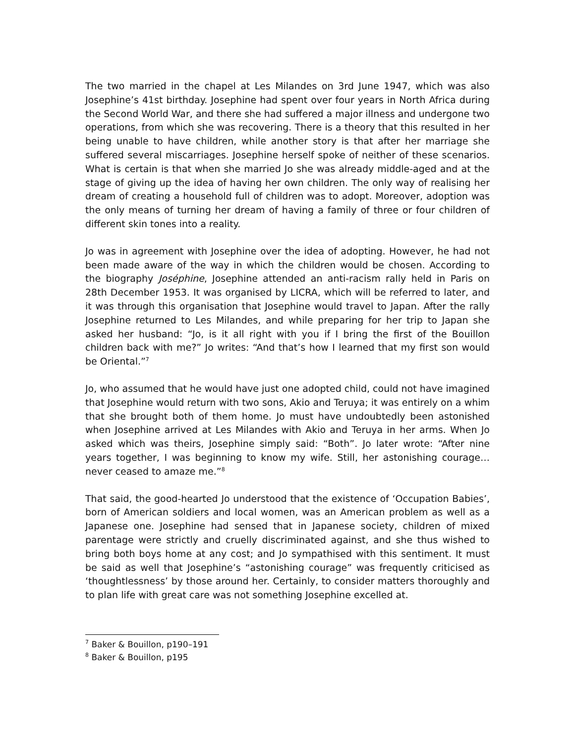The two married in the chapel at Les Milandes on 3rd June 1947, which was also Josephine’s 41st birthday. Josephine had spent over four years in North Africa during the Second World War, and there she had suffered a major illness and undergone two operations, from which she was recovering. There is a theory that this resulted in her being unable to have children, while another story is that after her marriage she suffered several miscarriages. Josephine herself spoke of neither of these scenarios. What is certain is that when she married Jo she was already middle-aged and at the stage of giving up the idea of having her own children. The only way of realising her dream of creating a household full of children was to adopt. Moreover, adoption was the only means of turning her dream of having a family of three or four children of different skin tones into a reality.
Jo was in agreement with Josephine over the idea of adopting. However, he had not been made aware of the way in which the children would be chosen. According to the biography Joséphine, Josephine attended an anti-racism rally held in Paris on 28th December 1953. It was organised by LICRA, which will be referred to later, and it was through this organisation that Josephine would travel to Japan. After the rally Josephine returned to Les Milandes, and while preparing for her trip to Japan she asked her husband: “Jo, is it all right with you if I bring the first of the Bouillon children back with me?” Jo writes: “And that’s how I learned that my first son would be Oriental.”<sup>7</sup>
Jo, who assumed that he would have just one adopted child, could not have imagined that Josephine would return with two sons, Akio and Teruya; it was entirely on a whim that she brought both of them home. Jo must have undoubtedly been astonished when Josephine arrived at Les Milandes with Akio and Teruya in her arms. When Jo asked which was theirs, Josephine simply said: “Both”. Jo later wrote: “After nine years together, I was beginning to know my wife. Still, her astonishing courage… never ceased to amaze me.”<sup>8</sup>
That said, the good-hearted Jo understood that the existence of ‘Occupation Babies’, born of American soldiers and local women, was an American problem as well as a Japanese one. Josephine had sensed that in Japanese society, children of mixed parentage were strictly and cruelly discriminated against, and she thus wished to bring both boys home at any cost; and Jo sympathised with this sentiment. It must be said as well that Josephine’s “astonishing courage” was frequently criticised as ‘thoughtlessness’ by those around her. Certainly, to consider matters thoroughly and to plan life with great care was not something Josephine excelled at.
<sup>7</sup> Baker & Bouillon, p190–191
<sup>8</sup> Baker & Bouillon, p195